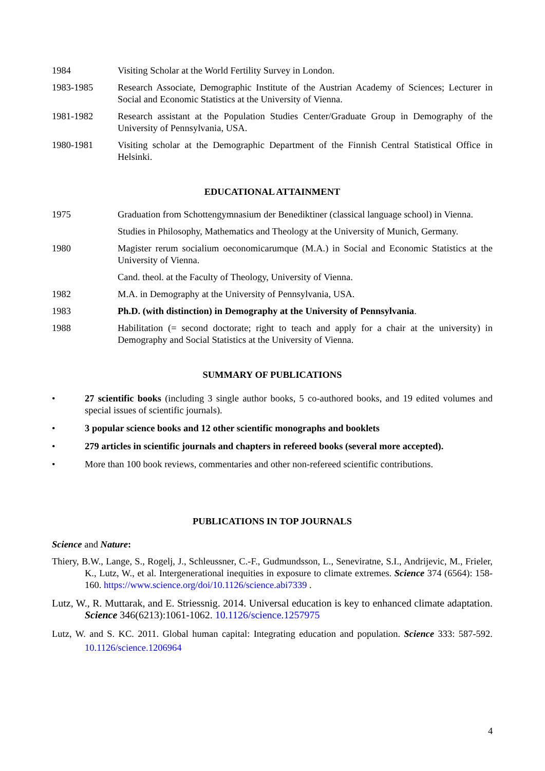1984 Visiting Scholar at the World Fertility Survey in London.
1983-1985 Research Associate, Demographic Institute of the Austrian Academy of Sciences; Lecturer in Social and Economic Statistics at the University of Vienna.
1981-1982 Research assistant at the Population Studies Center/Graduate Group in Demography of the University of Pennsylvania, USA.
1980-1981 Visiting scholar at the Demographic Department of the Finnish Central Statistical Office in Helsinki.
EDUCATIONAL ATTAINMENT
1975 Graduation from Schottengymnasium der Benediktiner (classical language school) in Vienna.
Studies in Philosophy, Mathematics and Theology at the University of Munich, Germany.
1980 Magister rerum socialium oeconomicarumque (M.A.) in Social and Economic Statistics at the University of Vienna.
Cand. theol. at the Faculty of Theology, University of Vienna.
1982 M.A. in Demography at the University of Pennsylvania, USA.
1983 Ph.D. (with distinction) in Demography at the University of Pennsylvania.
1988 Habilitation (= second doctorate; right to teach and apply for a chair at the university) in Demography and Social Statistics at the University of Vienna.
SUMMARY OF PUBLICATIONS
• 27 scientific books (including 3 single author books, 5 co-authored books, and 19 edited volumes and special issues of scientific journals).
• 3 popular science books and 12 other scientific monographs and booklets
• 279 articles in scientific journals and chapters in refereed books (several more accepted).
• More than 100 book reviews, commentaries and other non-refereed scientific contributions.
PUBLICATIONS IN TOP JOURNALS
Science and Nature:
Thiery, B.W., Lange, S., Rogelj, J., Schleussner, C.-F., Gudmundsson, L., Seneviratne, S.I., Andrijevic, M., Frieler, K., Lutz, W., et al. Intergenerational inequities in exposure to climate extremes. Science 374 (6564): 158-160. https://www.science.org/doi/10.1126/science.abi7339 .
Lutz, W., R. Muttarak, and E. Striessnig. 2014. Universal education is key to enhanced climate adaptation. Science 346(6213):1061-1062. 10.1126/science.1257975
Lutz, W. and S. KC. 2011. Global human capital: Integrating education and population. Science 333: 587-592. 10.1126/science.1206964
4